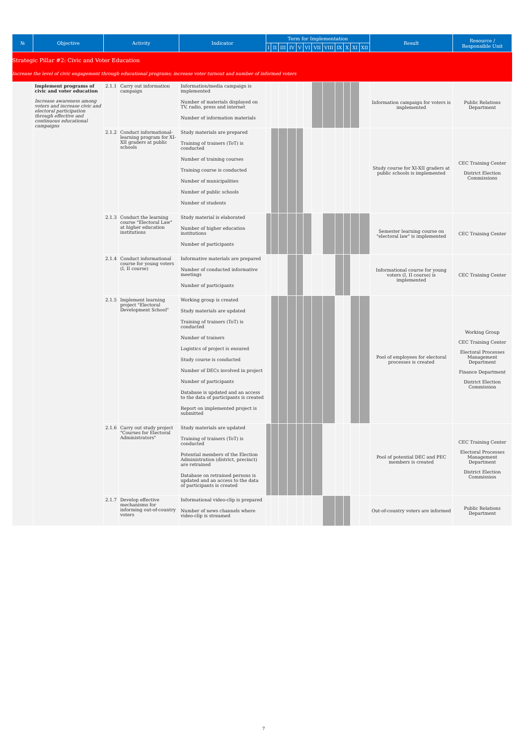| № | Objective | Activity | | Indicator | Term for Implementation | | | | | | | | | | | | Result | Resource / Responsible Unit |
| --- | --- | --- | --- | --- | --- | --- | --- | --- | --- | --- | --- | --- | --- | --- | --- | --- | --- | --- |
| | | | | | I | II | III | IV | V | VI | VII | VIII | IX | X | XI | XII | | |
| Strategic Pillar #2: Civic and Voter Education Increase the level of civic engagement through educational programs; increase voter turnout and number of informed voters | | | | | | | | | | | | | | | | | | |
| | Implement programs of civic and voter education Increase awareness among voters and increase civic and electoral participation through effective and continuous educational campaigns | 2.1.1 | Carry out information campaign | Information/media campaign is implemented Number of materials displayed on TV, radio, press and internet Number of information materials | | | | | | | | | | | | | Information campaign for voters is implemented | Public Relations Department |
| | | 2.1.2 | Conduct informational-learning program for XI-XII graders at public schools | Study materials are prepared Training of trainers (ToT) is conducted Number of training courses Training course is conducted Number of municipalities Number of public schools Number of students | | | | | | | | | | | | | Study course for XI-XII graders at public schools is implemented | CEC Training Center District Election Commissions |
| | | 2.1.3 | Conduct the learning course "Electoral Law" at higher education institutions | Study material is elaborated Number of higher education institutions Number of participants | | | | | | | | | | | | | Semester learning course on "electoral law" is implemented | CEC Training Center |
| | | 2.1.4 | Conduct informational course for young voters (I, II course) | Informative materials are prepared Number of conducted informative meetings Number of participants | | | | | | | | | | | | | Informational course for young voters (I, II course) is implemented | CEC Training Center |
| | | 2.1.5 | Implement learning project "Electoral Development School" | Working group is created Study materials are updated Training of trainers (ToT) is conducted Number of trainers Logistics of project is ensured Study course is conducted Number of DECs involved in project Number of participants Database is updated and an access to the data of participants is created Report on implemented project is submitted | | | | | | | | | | | | | Pool of employees for electoral processes is created | Working Group CEC Training Center Electoral Processes Management Department Finance Department District Election Commission |
| | | 2.1.6 | Carry out study project "Courses for Electoral Administrators" | Study materials are updated Training of trainers (ToT) is conducted Potential members of the Election Administration (district, precinct) are retrained Database on retrained persons is updated and an access to the data of participants is created | | | | | | | | | | | | | Pool of potential DEC and PEC members is created | CEC Training Center Electoral Processes Management Department District Election Commission |
| | | 2.1.7 | Develop effective mechanisms for informing out-of-country voters | Informational video-clip is prepared Number of news channels where video-clip is streamed | | | | | | | | | | | | | Out-of-country voters are informed | Public Relations Department |
7